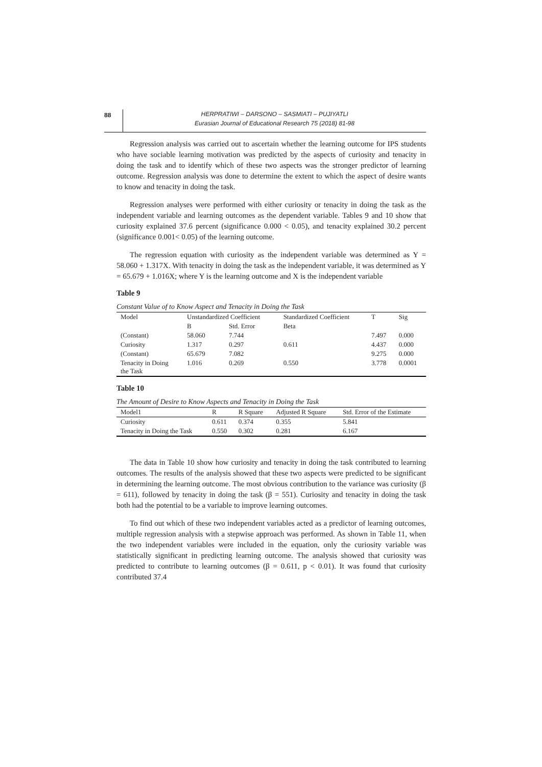88
HERPRATIWI – DARSONO – SASMIATI – PUJIYATLI
Eurasian Journal of Educational Research 75 (2018) 81-98
Regression analysis was carried out to ascertain whether the learning outcome for IPS students who have sociable learning motivation was predicted by the aspects of curiosity and tenacity in doing the task and to identify which of these two aspects was the stronger predictor of learning outcome. Regression analysis was done to determine the extent to which the aspect of desire wants to know and tenacity in doing the task.
Regression analyses were performed with either curiosity or tenacity in doing the task as the independent variable and learning outcomes as the dependent variable. Tables 9 and 10 show that curiosity explained 37.6 percent (significance 0.000 < 0.05), and tenacity explained 30.2 percent (significance 0.001< 0.05) of the learning outcome.
The regression equation with curiosity as the independent variable was determined as Y = 58.060 + 1.317X. With tenacity in doing the task as the independent variable, it was determined as Y = 65.679 + 1.016X; where Y is the learning outcome and X is the independent variable
Table 9
Constant Value of to Know Aspect and Tenacity in Doing the Task
| Model | Unstandardized Coefficient | | Standardized Coefficient | T | Sig |
| --- | --- | --- | --- | --- | --- |
| | B | Std. Error | Beta | | |
| (Constant) | 58.060 | 7.744 | | 7.497 | 0.000 |
| Curiosity | 1.317 | 0.297 | 0.611 | 4.437 | 0.000 |
| (Constant) | 65.679 | 7.082 | | 9.275 | 0.000 |
| Tenacity in Doing the Task | 1.016 | 0.269 | 0.550 | 3.778 | 0.0001 |
Table 10
The Amount of Desire to Know Aspects and Tenacity in Doing the Task
| Model1 | R | R Square | Adjusted R Square | Std. Error of the Estimate |
| Curiosity | 0.611 | 0.374 | 0.355 | 5.841 |
| Tenacity in Doing the Task | 0.550 | 0.302 | 0.281 | 6.167 |
The data in Table 10 show how curiosity and tenacity in doing the task contributed to learning outcomes. The results of the analysis showed that these two aspects were predicted to be significant in determining the learning outcome. The most obvious contribution to the variance was curiosity (β = 611), followed by tenacity in doing the task (β = 551). Curiosity and tenacity in doing the task both had the potential to be a variable to improve learning outcomes.
To find out which of these two independent variables acted as a predictor of learning outcomes, multiple regression analysis with a stepwise approach was performed. As shown in Table 11, when the two independent variables were included in the equation, only the curiosity variable was statistically significant in predicting learning outcome. The analysis showed that curiosity was predicted to contribute to learning outcomes (β = 0.611, p < 0.01). It was found that curiosity contributed 37.4